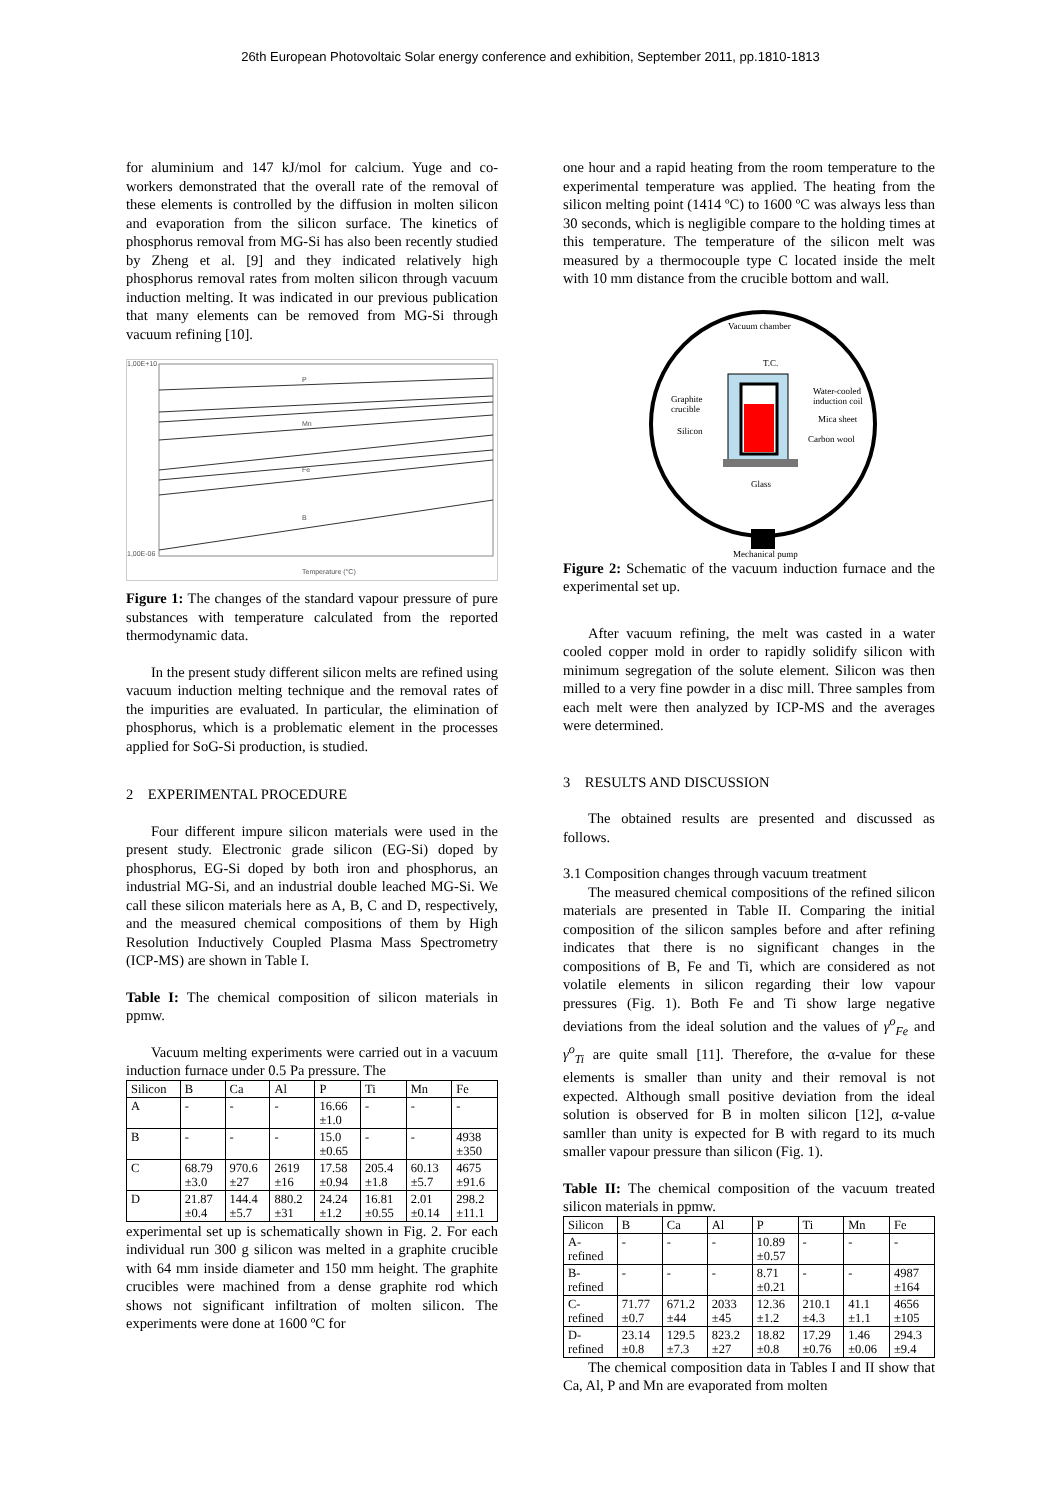26th European Photovoltaic Solar energy conference and exhibition, September 2011, pp.1810-1813
for aluminium and 147 kJ/mol for calcium. Yuge and co-workers demonstrated that the overall rate of the removal of these elements is controlled by the diffusion in molten silicon and evaporation from the silicon surface. The kinetics of phosphorus removal from MG-Si has also been recently studied by Zheng et al. [9] and they indicated relatively high phosphorus removal rates from molten silicon through vacuum induction melting. It was indicated in our previous publication that many elements can be removed from MG-Si through vacuum refining [10].
1,00E+10
1,00E-06
Temperature (°C)
P
Mn
Fe
B
Figure 1: The changes of the standard vapour pressure of pure substances with temperature calculated from the reported thermodynamic data.
In the present study different silicon melts are refined using vacuum induction melting technique and the removal rates of the impurities are evaluated. In particular, the elimination of phosphorus, which is a problematic element in the processes applied for SoG-Si production, is studied.
2 EXPERIMENTAL PROCEDURE
Four different impure silicon materials were used in the present study. Electronic grade silicon (EG-Si) doped by phosphorus, EG-Si doped by both iron and phosphorus, an industrial MG-Si, and an industrial double leached MG-Si. We call these silicon materials here as A, B, C and D, respectively, and the measured chemical compositions of them by High Resolution Inductively Coupled Plasma Mass Spectrometry (ICP-MS) are shown in Table I.
Table I: The chemical composition of silicon materials in ppmw.
Vacuum melting experiments were carried out in a vacuum induction furnace under 0.5 Pa pressure. The
| Silicon | B | Ca | Al | P | Ti | Mn | Fe |
| --- | --- | --- | --- | --- | --- | --- | --- |
| A | - | - | - | 16.66 ±1.0 | - | - | - |
| B | - | - | - | 15.0 ±0.65 | - | - | 4938 ±350 |
| C | 68.79 ±3.0 | 970.6 ±27 | 2619 ±16 | 17.58 ±0.94 | 205.4 ±1.8 | 60.13 ±5.7 | 4675 ±91.6 |
| D | 21.87 ±0.4 | 144.4 ±5.7 | 880.2 ±31 | 24.24 ±1.2 | 16.81 ±0.55 | 2.01 ±0.14 | 298.2 ±11.1 |
experimental set up is schematically shown in Fig. 2. For each individual run 300 g silicon was melted in a graphite crucible with 64 mm inside diameter and 150 mm height. The graphite crucibles were machined from a dense graphite rod which shows not significant infiltration of molten silicon. The experiments were done at 1600 ºC for
one hour and a rapid heating from the room temperature to the experimental temperature was applied. The heating from the silicon melting point (1414 ºC) to 1600 ºC was always less than 30 seconds, which is negligible compare to the holding times at this temperature. The temperature of the silicon melt was measured by a thermocouple type C located inside the melt with 10 mm distance from the crucible bottom and wall.
Vacuum chamber
T.C.
Graphite
crucible
Silicon
Water-cooled
induction coil
Mica sheet
Carbon wool
Glass
Mechanical pump
Figure 2: Schematic of the vacuum induction furnace and the experimental set up.
After vacuum refining, the melt was casted in a water cooled copper mold in order to rapidly solidify silicon with minimum segregation of the solute element. Silicon was then milled to a very fine powder in a disc mill. Three samples from each melt were then analyzed by ICP-MS and the averages were determined.
3 RESULTS AND DISCUSSION
The obtained results are presented and discussed as follows.
3.1 Composition changes through vacuum treatment
The measured chemical compositions of the refined silicon materials are presented in Table II. Comparing the initial composition of the silicon samples before and after refining indicates that there is no significant changes in the compositions of B, Fe and Ti, which are considered as not volatile elements in silicon regarding their low vapour pressures (Fig. 1). Both Fe and Ti show large negative deviations from the ideal solution and the values of γ<sup>o</sup><sub>Fe</sub> and γ<sup>o</sup><sub>Ti</sub> are quite small [11]. Therefore, the α-value for these elements is smaller than unity and their removal is not expected. Although small positive deviation from the ideal solution is observed for B in molten silicon [12], α-value samller than unity is expected for B with regard to its much smaller vapour pressure than silicon (Fig. 1).
Table II: The chemical composition of the vacuum treated silicon materials in ppmw.
| Silicon | B | Ca | Al | P | Ti | Mn | Fe |
| --- | --- | --- | --- | --- | --- | --- | --- |
| A- refined | - | - | - | 10.89 ±0.57 | - | - | - |
| B- refined | - | - | - | 8.71 ±0.21 | - | - | 4987 ±164 |
| C- refined | 71.77 ±0.7 | 671.2 ±44 | 2033 ±45 | 12.36 ±1.2 | 210.1 ±4.3 | 41.1 ±1.1 | 4656 ±105 |
| D- refined | 23.14 ±0.8 | 129.5 ±7.3 | 823.2 ±27 | 18.82 ±0.8 | 17.29 ±0.76 | 1.46 ±0.06 | 294.3 ±9.4 |
The chemical composition data in Tables I and II show that Ca, Al, P and Mn are evaporated from molten